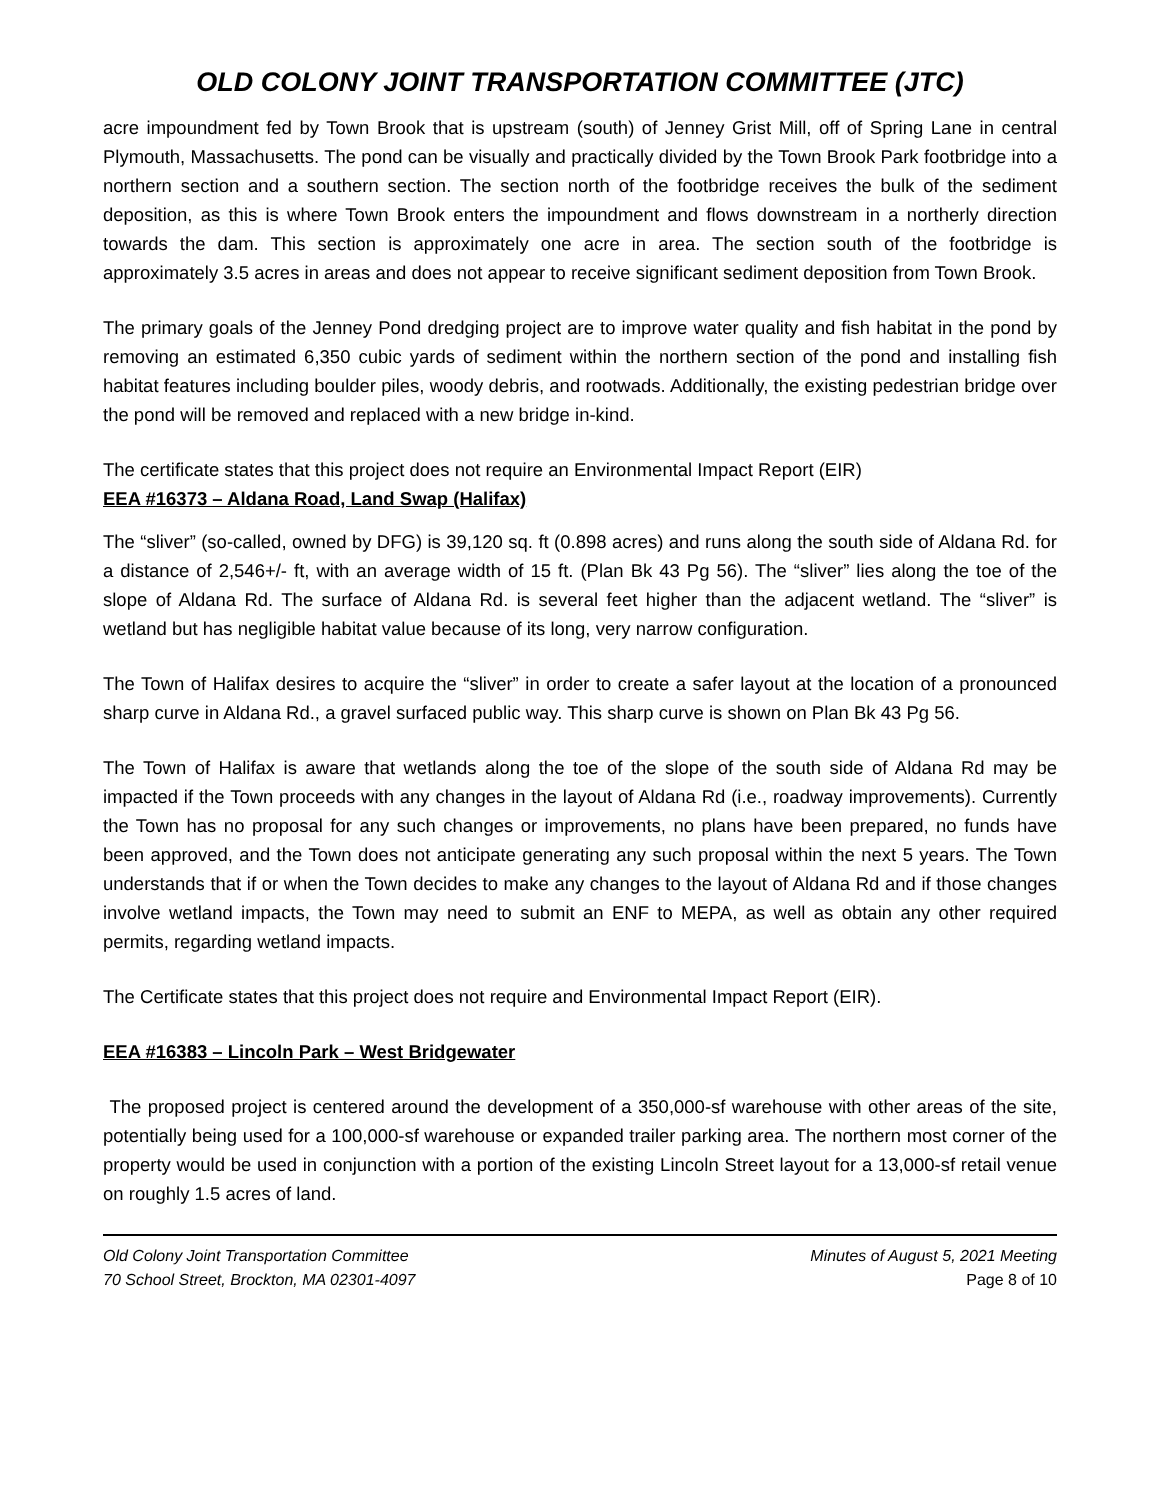OLD COLONY JOINT TRANSPORTATION COMMITTEE (JTC)
acre impoundment fed by Town Brook that is upstream (south) of Jenney Grist Mill, off of Spring Lane in central Plymouth, Massachusetts. The pond can be visually and practically divided by the Town Brook Park footbridge into a northern section and a southern section. The section north of the footbridge receives the bulk of the sediment deposition, as this is where Town Brook enters the impoundment and flows downstream in a northerly direction towards the dam. This section is approximately one acre in area. The section south of the footbridge is approximately 3.5 acres in areas and does not appear to receive significant sediment deposition from Town Brook.
The primary goals of the Jenney Pond dredging project are to improve water quality and fish habitat in the pond by removing an estimated 6,350 cubic yards of sediment within the northern section of the pond and installing fish habitat features including boulder piles, woody debris, and rootwads. Additionally, the existing pedestrian bridge over the pond will be removed and replaced with a new bridge in-kind.
The certificate states that this project does not require an Environmental Impact Report (EIR)
EEA #16373 – Aldana Road, Land Swap (Halifax)
The “sliver” (so-called, owned by DFG) is 39,120 sq. ft (0.898 acres) and runs along the south side of Aldana Rd. for a distance of 2,546+/- ft, with an average width of 15 ft. (Plan Bk 43 Pg 56). The “sliver” lies along the toe of the slope of Aldana Rd. The surface of Aldana Rd. is several feet higher than the adjacent wetland. The “sliver” is wetland but has negligible habitat value because of its long, very narrow configuration.
The Town of Halifax desires to acquire the “sliver” in order to create a safer layout at the location of a pronounced sharp curve in Aldana Rd., a gravel surfaced public way. This sharp curve is shown on Plan Bk 43 Pg 56.
The Town of Halifax is aware that wetlands along the toe of the slope of the south side of Aldana Rd may be impacted if the Town proceeds with any changes in the layout of Aldana Rd (i.e., roadway improvements). Currently the Town has no proposal for any such changes or improvements, no plans have been prepared, no funds have been approved, and the Town does not anticipate generating any such proposal within the next 5 years. The Town understands that if or when the Town decides to make any changes to the layout of Aldana Rd and if those changes involve wetland impacts, the Town may need to submit an ENF to MEPA, as well as obtain any other required permits, regarding wetland impacts.
The Certificate states that this project does not require and Environmental Impact Report (EIR).
EEA #16383 – Lincoln Park – West Bridgewater
The proposed project is centered around the development of a 350,000-sf warehouse with other areas of the site, potentially being used for a 100,000-sf warehouse or expanded trailer parking area. The northern most corner of the property would be used in conjunction with a portion of the existing Lincoln Street layout for a 13,000-sf retail venue on roughly 1.5 acres of land.
Old Colony Joint Transportation Committee
70 School Street, Brockton, MA 02301-4097
Minutes of August 5, 2021 Meeting
Page 8 of 10